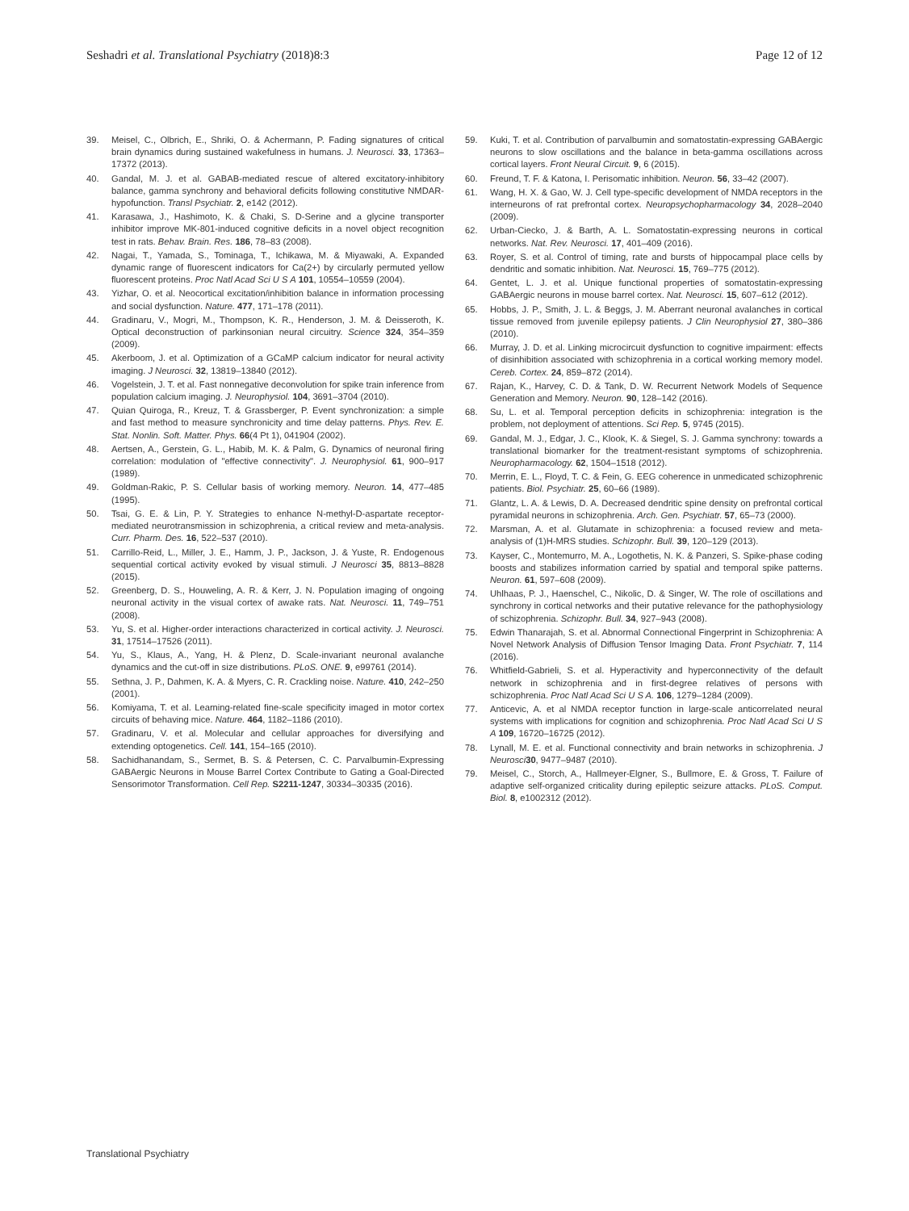Seshadri et al. Translational Psychiatry (2018)8:3 Page 12 of 12
39. Meisel, C., Olbrich, E., Shriki, O. & Achermann, P. Fading signatures of critical brain dynamics during sustained wakefulness in humans. J. Neurosci. 33, 17363–17372 (2013).
40. Gandal, M. J. et al. GABAB-mediated rescue of altered excitatory-inhibitory balance, gamma synchrony and behavioral deficits following constitutive NMDAR-hypofunction. Transl Psychiatr. 2, e142 (2012).
41. Karasawa, J., Hashimoto, K. & Chaki, S. D-Serine and a glycine transporter inhibitor improve MK-801-induced cognitive deficits in a novel object recognition test in rats. Behav. Brain. Res. 186, 78–83 (2008).
42. Nagai, T., Yamada, S., Tominaga, T., Ichikawa, M. & Miyawaki, A. Expanded dynamic range of fluorescent indicators for Ca(2+) by circularly permuted yellow fluorescent proteins. Proc Natl Acad Sci U S A 101, 10554–10559 (2004).
43. Yizhar, O. et al. Neocortical excitation/inhibition balance in information processing and social dysfunction. Nature. 477, 171–178 (2011).
44. Gradinaru, V., Mogri, M., Thompson, K. R., Henderson, J. M. & Deisseroth, K. Optical deconstruction of parkinsonian neural circuitry. Science 324, 354–359 (2009).
45. Akerboom, J. et al. Optimization of a GCaMP calcium indicator for neural activity imaging. J Neurosci. 32, 13819–13840 (2012).
46. Vogelstein, J. T. et al. Fast nonnegative deconvolution for spike train inference from population calcium imaging. J. Neurophysiol. 104, 3691–3704 (2010).
47. Quian Quiroga, R., Kreuz, T. & Grassberger, P. Event synchronization: a simple and fast method to measure synchronicity and time delay patterns. Phys. Rev. E. Stat. Nonlin. Soft. Matter. Phys. 66(4 Pt 1), 041904 (2002).
48. Aertsen, A., Gerstein, G. L., Habib, M. K. & Palm, G. Dynamics of neuronal firing correlation: modulation of "effective connectivity". J. Neurophysiol. 61, 900–917 (1989).
49. Goldman-Rakic, P. S. Cellular basis of working memory. Neuron. 14, 477–485 (1995).
50. Tsai, G. E. & Lin, P. Y. Strategies to enhance N-methyl-D-aspartate receptor-mediated neurotransmission in schizophrenia, a critical review and meta-analysis. Curr. Pharm. Des. 16, 522–537 (2010).
51. Carrillo-Reid, L., Miller, J. E., Hamm, J. P., Jackson, J. & Yuste, R. Endogenous sequential cortical activity evoked by visual stimuli. J Neurosci 35, 8813–8828 (2015).
52. Greenberg, D. S., Houweling, A. R. & Kerr, J. N. Population imaging of ongoing neuronal activity in the visual cortex of awake rats. Nat. Neurosci. 11, 749–751 (2008).
53. Yu, S. et al. Higher-order interactions characterized in cortical activity. J. Neurosci. 31, 17514–17526 (2011).
54. Yu, S., Klaus, A., Yang, H. & Plenz, D. Scale-invariant neuronal avalanche dynamics and the cut-off in size distributions. PLoS. ONE. 9, e99761 (2014).
55. Sethna, J. P., Dahmen, K. A. & Myers, C. R. Crackling noise. Nature. 410, 242–250 (2001).
56. Komiyama, T. et al. Learning-related fine-scale specificity imaged in motor cortex circuits of behaving mice. Nature. 464, 1182–1186 (2010).
57. Gradinaru, V. et al. Molecular and cellular approaches for diversifying and extending optogenetics. Cell. 141, 154–165 (2010).
58. Sachidhanandam, S., Sermet, B. S. & Petersen, C. C. Parvalbumin-Expressing GABAergic Neurons in Mouse Barrel Cortex Contribute to Gating a Goal-Directed Sensorimotor Transformation. Cell Rep. S2211-1247, 30334–30335 (2016).
59. Kuki, T. et al. Contribution of parvalbumin and somatostatin-expressing GABAergic neurons to slow oscillations and the balance in beta-gamma oscillations across cortical layers. Front Neural Circuit. 9, 6 (2015).
60. Freund, T. F. & Katona, I. Perisomatic inhibition. Neuron. 56, 33–42 (2007).
61. Wang, H. X. & Gao, W. J. Cell type-specific development of NMDA receptors in the interneurons of rat prefrontal cortex. Neuropsychopharmacology 34, 2028–2040 (2009).
62. Urban-Ciecko, J. & Barth, A. L. Somatostatin-expressing neurons in cortical networks. Nat. Rev. Neurosci. 17, 401–409 (2016).
63. Royer, S. et al. Control of timing, rate and bursts of hippocampal place cells by dendritic and somatic inhibition. Nat. Neurosci. 15, 769–775 (2012).
64. Gentet, L. J. et al. Unique functional properties of somatostatin-expressing GABAergic neurons in mouse barrel cortex. Nat. Neurosci. 15, 607–612 (2012).
65. Hobbs, J. P., Smith, J. L. & Beggs, J. M. Aberrant neuronal avalanches in cortical tissue removed from juvenile epilepsy patients. J Clin Neurophysiol 27, 380–386 (2010).
66. Murray, J. D. et al. Linking microcircuit dysfunction to cognitive impairment: effects of disinhibition associated with schizophrenia in a cortical working memory model. Cereb. Cortex. 24, 859–872 (2014).
67. Rajan, K., Harvey, C. D. & Tank, D. W. Recurrent Network Models of Sequence Generation and Memory. Neuron. 90, 128–142 (2016).
68. Su, L. et al. Temporal perception deficits in schizophrenia: integration is the problem, not deployment of attentions. Sci Rep. 5, 9745 (2015).
69. Gandal, M. J., Edgar, J. C., Klook, K. & Siegel, S. J. Gamma synchrony: towards a translational biomarker for the treatment-resistant symptoms of schizophrenia. Neuropharmacology. 62, 1504–1518 (2012).
70. Merrin, E. L., Floyd, T. C. & Fein, G. EEG coherence in unmedicated schizophrenic patients. Biol. Psychiatr. 25, 60–66 (1989).
71. Glantz, L. A. & Lewis, D. A. Decreased dendritic spine density on prefrontal cortical pyramidal neurons in schizophrenia. Arch. Gen. Psychiatr. 57, 65–73 (2000).
72. Marsman, A. et al. Glutamate in schizophrenia: a focused review and meta-analysis of (1)H-MRS studies. Schizophr. Bull. 39, 120–129 (2013).
73. Kayser, C., Montemurro, M. A., Logothetis, N. K. & Panzeri, S. Spike-phase coding boosts and stabilizes information carried by spatial and temporal spike patterns. Neuron. 61, 597–608 (2009).
74. Uhlhaas, P. J., Haenschel, C., Nikolic, D. & Singer, W. The role of oscillations and synchrony in cortical networks and their putative relevance for the pathophysiology of schizophrenia. Schizophr. Bull. 34, 927–943 (2008).
75. Edwin Thanarajah, S. et al. Abnormal Connectional Fingerprint in Schizophrenia: A Novel Network Analysis of Diffusion Tensor Imaging Data. Front Psychiatr. 7, 114 (2016).
76. Whitfield-Gabrieli, S. et al. Hyperactivity and hyperconnectivity of the default network in schizophrenia and in first-degree relatives of persons with schizophrenia. Proc Natl Acad Sci U S A. 106, 1279–1284 (2009).
77. Anticevic, A. et al NMDA receptor function in large-scale anticorrelated neural systems with implications for cognition and schizophrenia. Proc Natl Acad Sci U S A 109, 16720–16725 (2012).
78. Lynall, M. E. et al. Functional connectivity and brain networks in schizophrenia. J Neurosci 30, 9477–9487 (2010).
79. Meisel, C., Storch, A., Hallmeyer-Elgner, S., Bullmore, E. & Gross, T. Failure of adaptive self-organized criticality during epileptic seizure attacks. PLoS. Comput. Biol. 8, e1002312 (2012).
Translational Psychiatry